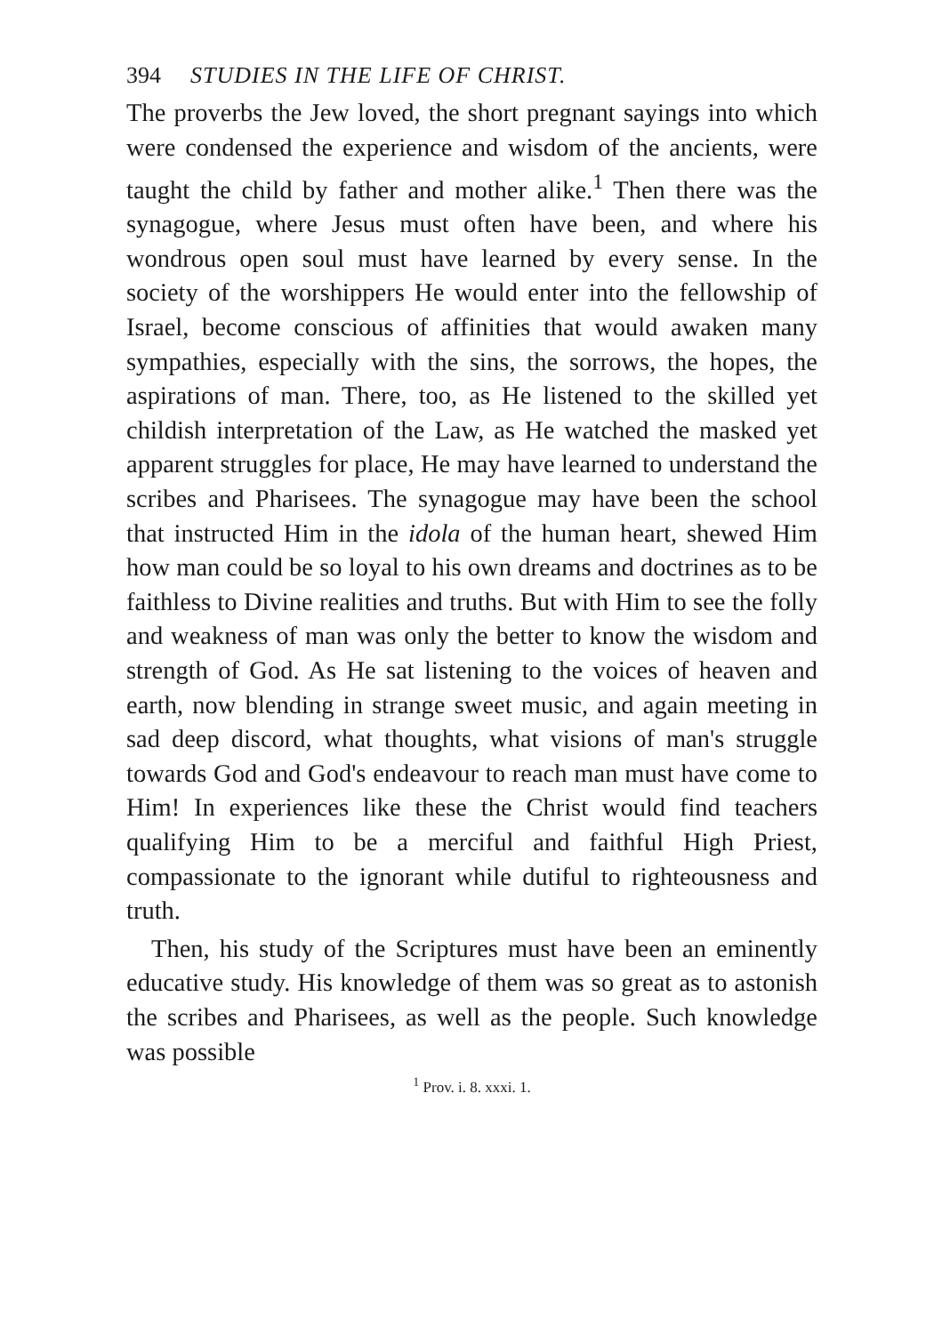394 STUDIES IN THE LIFE OF CHRIST.
The proverbs the Jew loved, the short pregnant sayings into which were condensed the experience and wisdom of the ancients, were taught the child by father and mother alike.<sup>1</sup> Then there was the synagogue, where Jesus must often have been, and where his wondrous open soul must have learned by every sense. In the society of the worshippers He would enter into the fellowship of Israel, become conscious of affinities that would awaken many sympathies, especially with the sins, the sorrows, the hopes, the aspirations of man. There, too, as He listened to the skilled yet childish interpretation of the Law, as He watched the masked yet apparent struggles for place, He may have learned to understand the scribes and Pharisees. The synagogue may have been the school that instructed Him in the idola of the human heart, shewed Him how man could be so loyal to his own dreams and doctrines as to be faithless to Divine realities and truths. But with Him to see the folly and weakness of man was only the better to know the wisdom and strength of God. As He sat listening to the voices of heaven and earth, now blending in strange sweet music, and again meeting in sad deep discord, what thoughts, what visions of man's struggle towards God and God's endeavour to reach man must have come to Him! In experiences like these the Christ would find teachers qualifying Him to be a merciful and faithful High Priest, compassionate to the ignorant while dutiful to righteousness and truth.
Then, his study of the Scriptures must have been an eminently educative study. His knowledge of them was so great as to astonish the scribes and Pharisees, as well as the people. Such knowledge was possible
<sup>1</sup> Prov. i. 8. xxxi. 1.